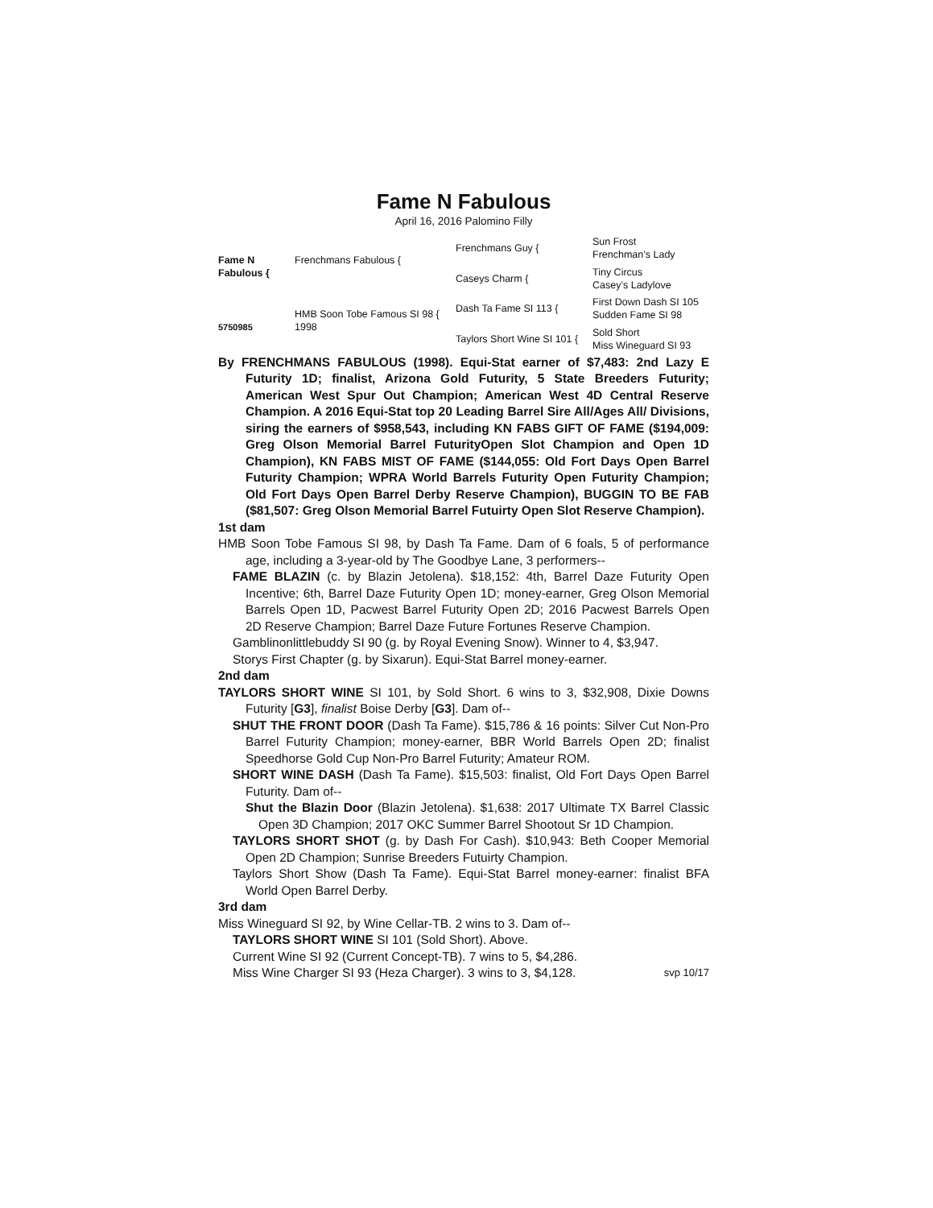Fame N Fabulous
April 16, 2016 Palomino Filly
Fame N Fabulous {
5750985
Frenchmans Fabulous {
HMB Soon Tobe Famous SI 98 {
1998
Frenchmans Guy {
Caseys Charm {
Dash Ta Fame SI 113 {
Taylors Short Wine SI 101 {
Sun Frost
Frenchman’s Lady
Tiny Circus
Casey’s Ladylove
First Down Dash SI 105
Sudden Fame SI 98
Sold Short
Miss Wineguard SI 93
By FRENCHMANS FABULOUS (1998). Equi-Stat earner of $7,483: 2nd Lazy E Futurity 1D; finalist, Arizona Gold Futurity, 5 State Breeders Futurity; American West Spur Out Champion; American West 4D Central Reserve Champion. A 2016 Equi-Stat top 20 Leading Barrel Sire All/Ages All/ Divisions, siring the earners of $958,543, including KN FABS GIFT OF FAME ($194,009: Greg Olson Memorial Barrel FuturityOpen Slot Champion and Open 1D Champion), KN FABS MIST OF FAME ($144,055: Old Fort Days Open Barrel Futurity Champion; WPRA World Barrels Futurity Open Futurity Champion; Old Fort Days Open Barrel Derby Reserve Champion), BUGGIN TO BE FAB ($81,507: Greg Olson Memorial Barrel Futuirty Open Slot Reserve Champion).
1st dam
HMB Soon Tobe Famous SI 98, by Dash Ta Fame. Dam of 6 foals, 5 of performance age, including a 3-year-old by The Goodbye Lane, 3 performers--
FAME BLAZIN (c. by Blazin Jetolena). $18,152: 4th, Barrel Daze Futurity Open Incentive; 6th, Barrel Daze Futurity Open 1D; money-earner, Greg Olson Memorial Barrels Open 1D, Pacwest Barrel Futurity Open 2D; 2016 Pacwest Barrels Open 2D Reserve Champion; Barrel Daze Future Fortunes Reserve Champion.
Gamblinonlittlebuddy SI 90 (g. by Royal Evening Snow). Winner to 4, $3,947.
Storys First Chapter (g. by Sixarun). Equi-Stat Barrel money-earner.
2nd dam
TAYLORS SHORT WINE SI 101, by Sold Short. 6 wins to 3, $32,908, Dixie Downs Futurity [G3], finalist Boise Derby [G3]. Dam of--
SHUT THE FRONT DOOR (Dash Ta Fame). $15,786 & 16 points: Silver Cut Non-Pro Barrel Futurity Champion; money-earner, BBR World Barrels Open 2D; finalist Speedhorse Gold Cup Non-Pro Barrel Futurity; Amateur ROM.
SHORT WINE DASH (Dash Ta Fame). $15,503: finalist, Old Fort Days Open Barrel Futurity. Dam of--
Shut the Blazin Door (Blazin Jetolena). $1,638: 2017 Ultimate TX Barrel Classic Open 3D Champion; 2017 OKC Summer Barrel Shootout Sr 1D Champion.
TAYLORS SHORT SHOT (g. by Dash For Cash). $10,943: Beth Cooper Memorial Open 2D Champion; Sunrise Breeders Futuirty Champion.
Taylors Short Show (Dash Ta Fame). Equi-Stat Barrel money-earner: finalist BFA World Open Barrel Derby.
3rd dam
Miss Wineguard SI 92, by Wine Cellar-TB. 2 wins to 3. Dam of--
TAYLORS SHORT WINE SI 101 (Sold Short). Above.
Current Wine SI 92 (Current Concept-TB). 7 wins to 5, $4,286.
Miss Wine Charger SI 93 (Heza Charger). 3 wins to 3, $4,128. svp 10/17